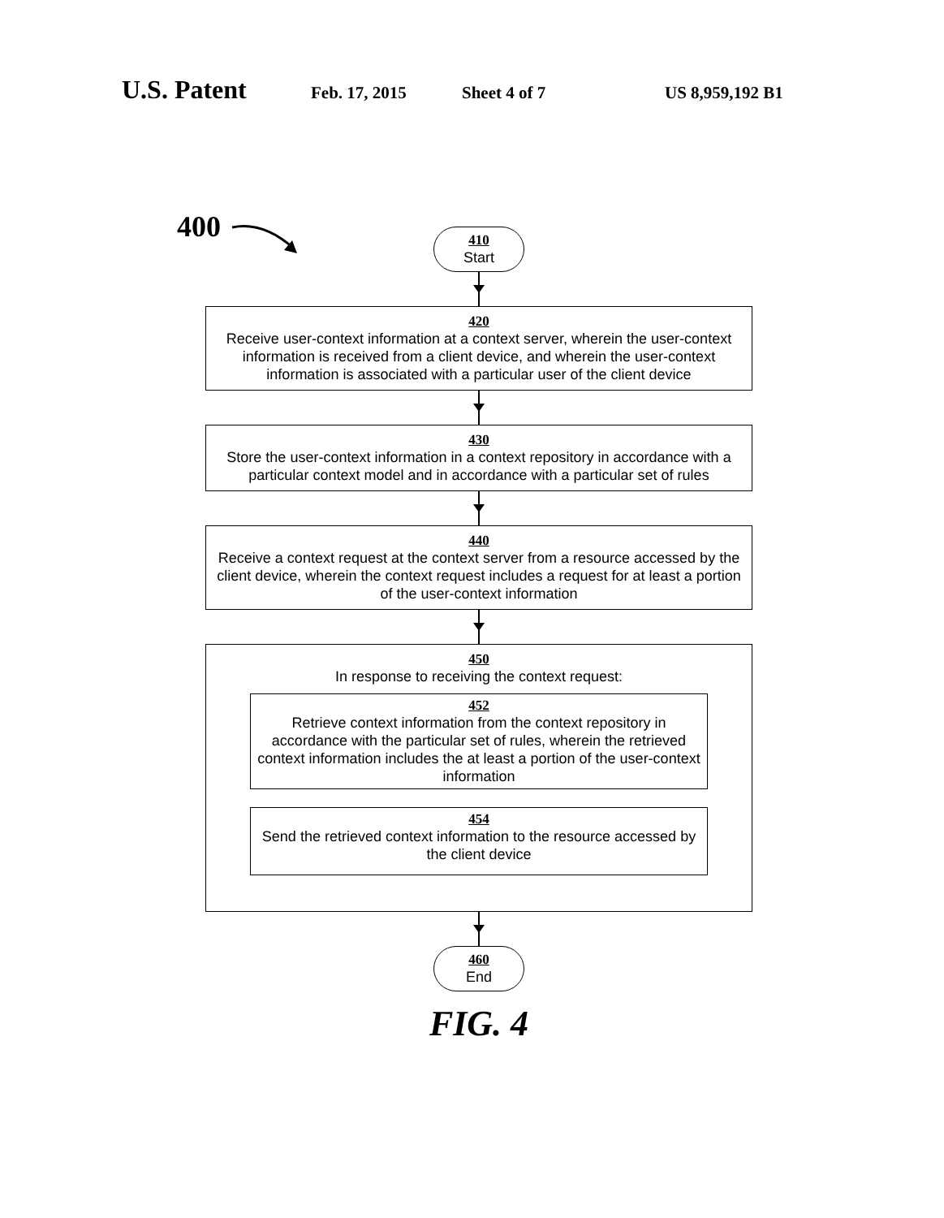U.S. Patent Feb. 17, 2015 Sheet 4 of 7 US 8,959,192 B1
400
410
Start
420
Receive user-context information at a context server, wherein the user-context information is received from a client device, and wherein the user-context information is associated with a particular user of the client device
430
Store the user-context information in a context repository in accordance with a particular context model and in accordance with a particular set of rules
440
Receive a context request at the context server from a resource accessed by the client device, wherein the context request includes a request for at least a portion of the user-context information
450
In response to receiving the context request:
452
Retrieve context information from the context repository in accordance with the particular set of rules, wherein the retrieved context information includes the at least a portion of the user-context information
454
Send the retrieved context information to the resource accessed by the client device
460
End
FIG. 4